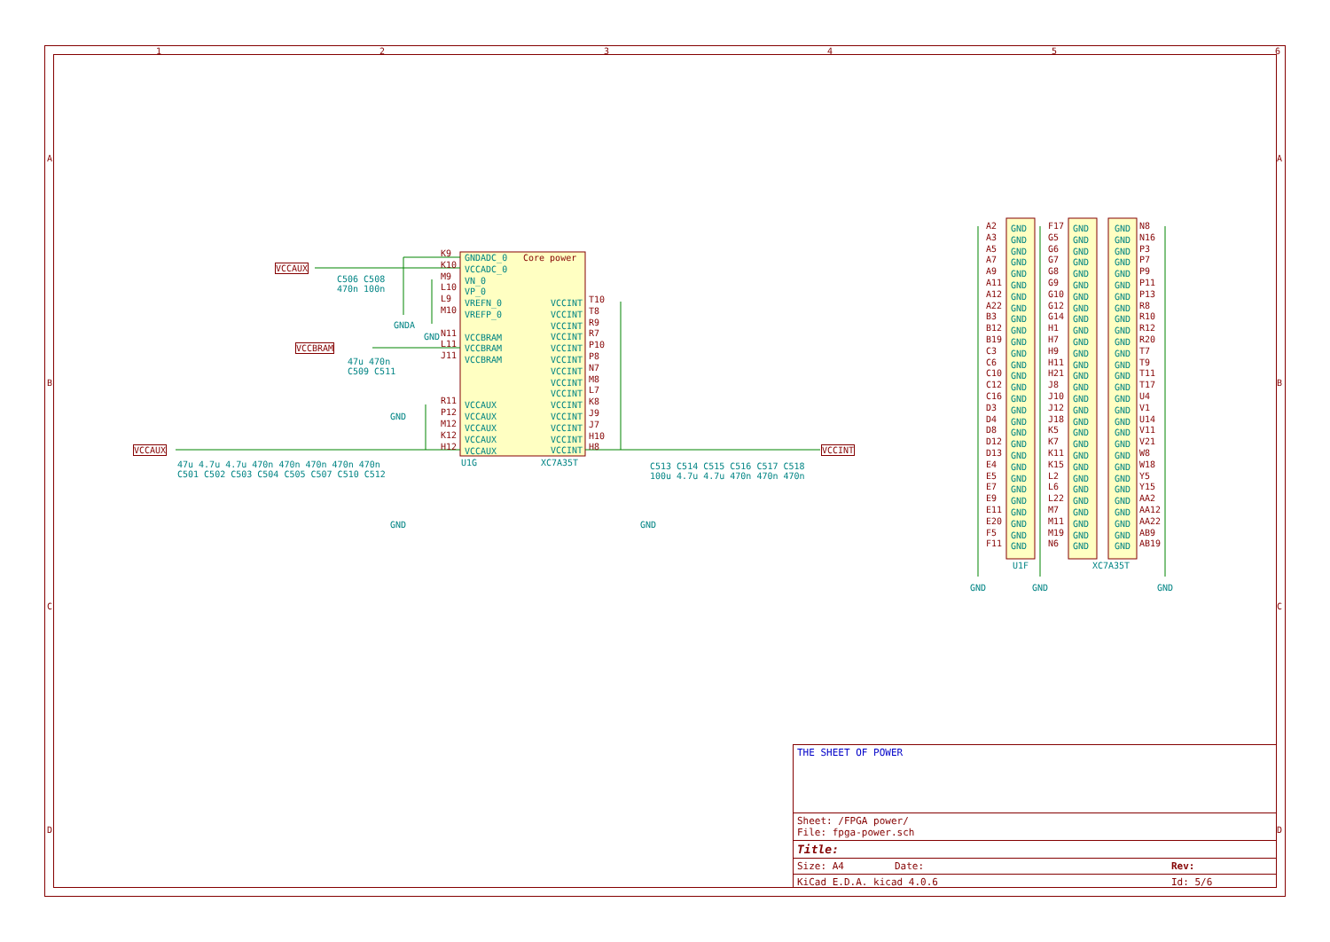1 2 3 4 5 6
A
B
C
D
A
B
C
D
VCCAUX
VCCBRAM
VCCAUX VCCINT
Core power
GNDADC_0
VCCADC_0
VN_0
VP_0
VREFN_0
VREFP_0
VCCBRAM
VCCBRAM
VCCBRAM
VCCAUX
VCCAUX
VCCAUX
VCCAUX
VCCAUX
K9
K10
M9
L10
L9
M10
N11
L11
J11
R11
P12
M12
K12
H12
VCCINT
VCCINT
VCCINT
VCCINT
VCCINT
VCCINT
VCCINT
VCCINT
VCCINT
VCCINT
VCCINT
VCCINT
VCCINT
VCCINT
T10
T8
R9
R7
P10
P8
N7
M8
L7
K8
J9
J7
H10
H8
U1G XC7A35T
C506 C508
470n 100n
GNDA
GND
47u 470n
C509 C511
GND
47u 4.7u 4.7u 470n 470n 470n 470n 470n
C501 C502 C503 C504 C505 C507 C510 C512
GND
C513 C514 C515 C516 C517 C518
100u 4.7u 4.7u 470n 470n 470n
GND
A2
A3
A5
A7
A9
A11
A12
A22
B3
B12
B19
C3
C6
C10
C12
C16
D3
D4
D8
D12
D13
E4
E5
E7
E9
E11
E20
F5
F11
F17
G5
G6
G7
G8
G9
G10
G12
G14
H1
H7
H9
H11
H21
J8
J10
J12
J18
K5
K7
K11
K15
L2
L6
L22
M7
M11
M19
N6
N8
N16
P3
P7
P9
P11
P13
R8
R10
R12
R20
T7
T9
T11
T17
U4
V1
U14
V11
V21
W8
W18
Y5
Y15
AA2
AA12
AA22
AB9
AB19
GND
GND
GND
GND
GND
GND
GND
GND
GND
GND
GND
GND
GND
GND
GND
GND
GND
GND
GND
GND
GND
GND
GND
GND
GND
GND
GND
GND
GND
GND
GND
GND
GND
GND
GND
GND
GND
GND
GND
GND
GND
GND
GND
GND
GND
GND
GND
GND
GND
GND
GND
GND
GND
GND
GND
GND
GND
GND
GND
GND
GND
GND
GND
GND
GND
GND
GND
GND
GND
GND
GND
GND
GND
GND
GND
GND
GND
GND
GND
GND
GND
GND
GND
GND
GND
GND
GND
U1F XC7A35T
GND GND GND
THE SHEET OF POWER
Sheet: /FPGA power/
File: fpga-power.sch
Title:
Size: A4 Date: Rev:
KiCad E.D.A. kicad 4.0.6 Id: 5/6